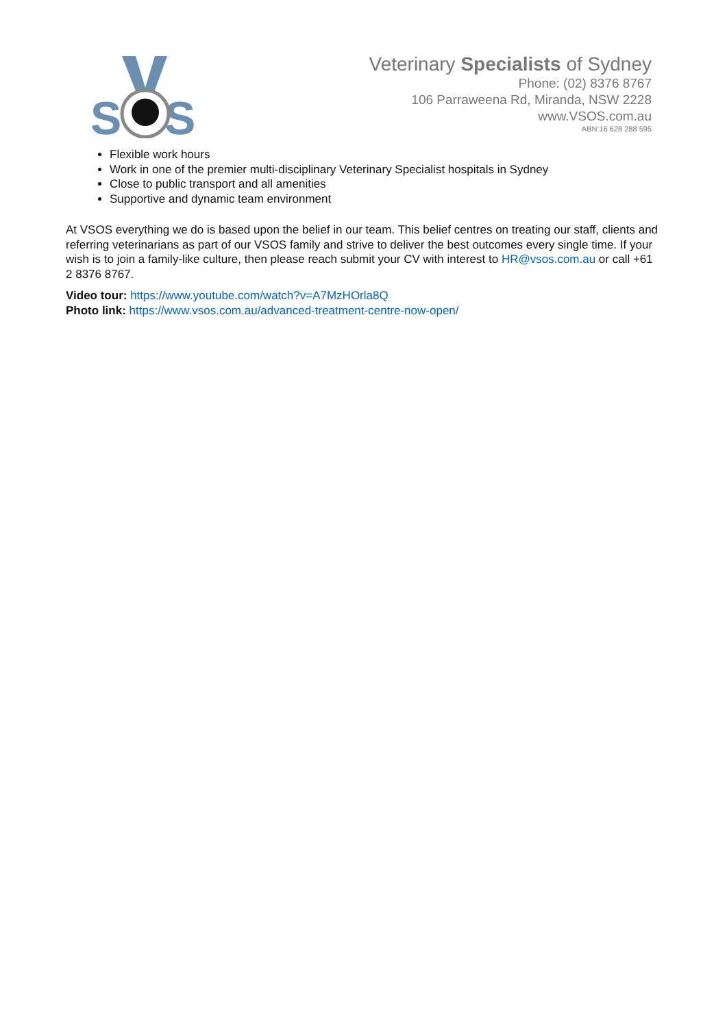S
S
Veterinary Specialists of Sydney
Phone: (02) 8376 8767
106 Parraweena Rd, Miranda, NSW 2228
www.VSOS.com.au
ABN:16 628 288 595
Flexible work hours
Work in one of the premier multi-disciplinary Veterinary Specialist hospitals in Sydney
Close to public transport and all amenities
Supportive and dynamic team environment
At VSOS everything we do is based upon the belief in our team. This belief centres on treating our staff, clients and referring veterinarians as part of our VSOS family and strive to deliver the best outcomes every single time. If your wish is to join a family-like culture, then please reach submit your CV with interest to HR@vsos.com.au or call +61 2 8376 8767.
Video tour: https://www.youtube.com/watch?v=A7MzHOrla8Q
Photo link: https://www.vsos.com.au/advanced-treatment-centre-now-open/